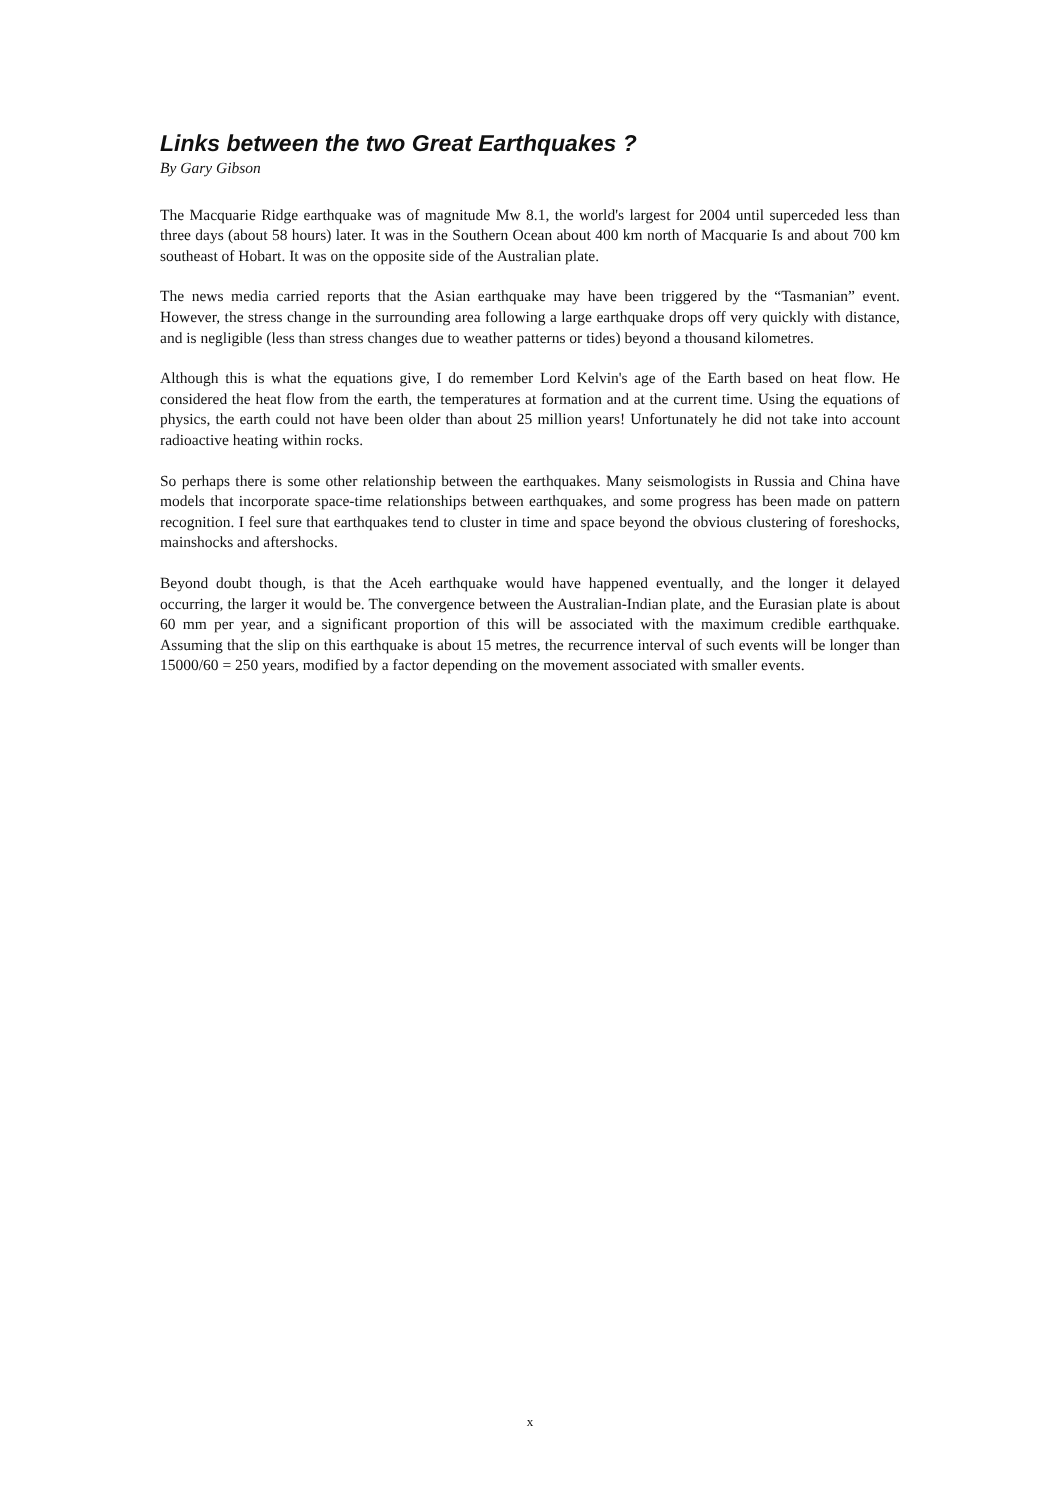Links between the two Great Earthquakes ?
By Gary Gibson
The Macquarie Ridge earthquake was of magnitude Mw 8.1, the world's largest for 2004 until superceded less than three days (about 58 hours) later. It was in the Southern Ocean about 400 km north of Macquarie Is and about 700 km southeast of Hobart. It was on the opposite side of the Australian plate.
The news media carried reports that the Asian earthquake may have been triggered by the “Tasmanian” event. However, the stress change in the surrounding area following a large earthquake drops off very quickly with distance, and is negligible (less than stress changes due to weather patterns or tides) beyond a thousand kilometres.
Although this is what the equations give, I do remember Lord Kelvin's age of the Earth based on heat flow. He considered the heat flow from the earth, the temperatures at formation and at the current time. Using the equations of physics, the earth could not have been older than about 25 million years! Unfortunately he did not take into account radioactive heating within rocks.
So perhaps there is some other relationship between the earthquakes. Many seismologists in Russia and China have models that incorporate space-time relationships between earthquakes, and some progress has been made on pattern recognition. I feel sure that earthquakes tend to cluster in time and space beyond the obvious clustering of foreshocks, mainshocks and aftershocks.
Beyond doubt though, is that the Aceh earthquake would have happened eventually, and the longer it delayed occurring, the larger it would be. The convergence between the Australian-Indian plate, and the Eurasian plate is about 60 mm per year, and a significant proportion of this will be associated with the maximum credible earthquake. Assuming that the slip on this earthquake is about 15 metres, the recurrence interval of such events will be longer than 15000/60 = 250 years, modified by a factor depending on the movement associated with smaller events.
x